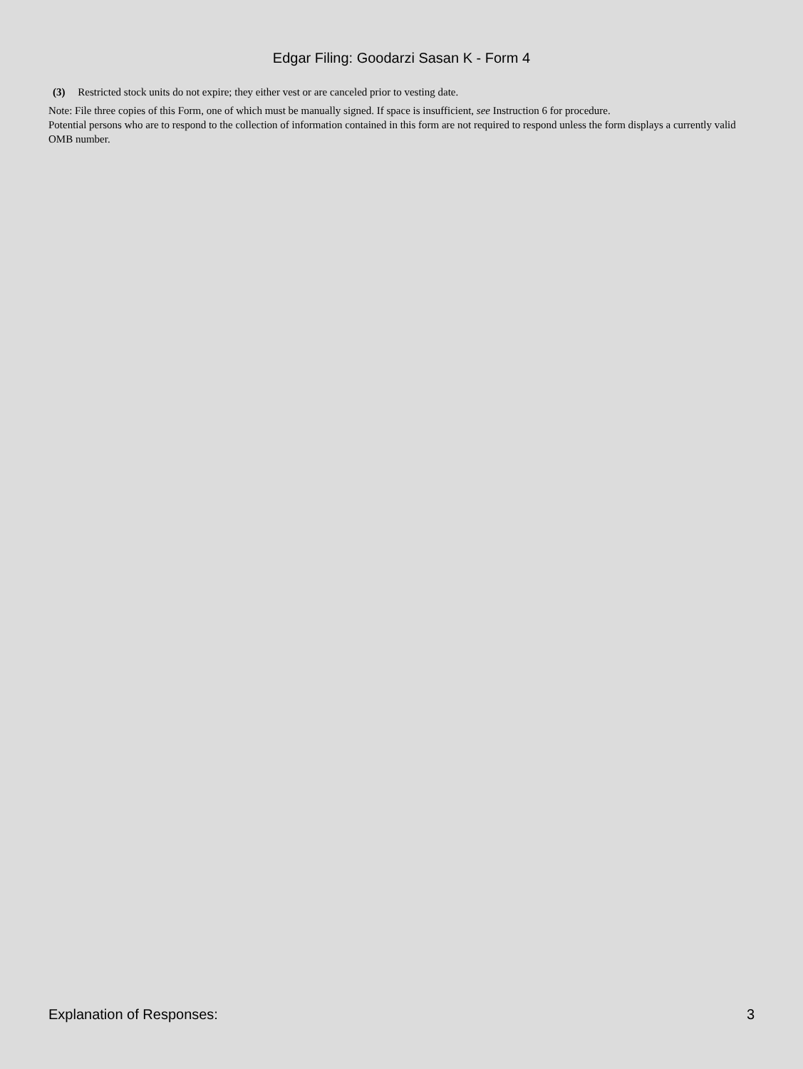Edgar Filing: Goodarzi Sasan K - Form 4
(3) Restricted stock units do not expire; they either vest or are canceled prior to vesting date.
Note: File three copies of this Form, one of which must be manually signed. If space is insufficient, see Instruction 6 for procedure.
Potential persons who are to respond to the collection of information contained in this form are not required to respond unless the form displays a currently valid OMB number.
Explanation of Responses: 3